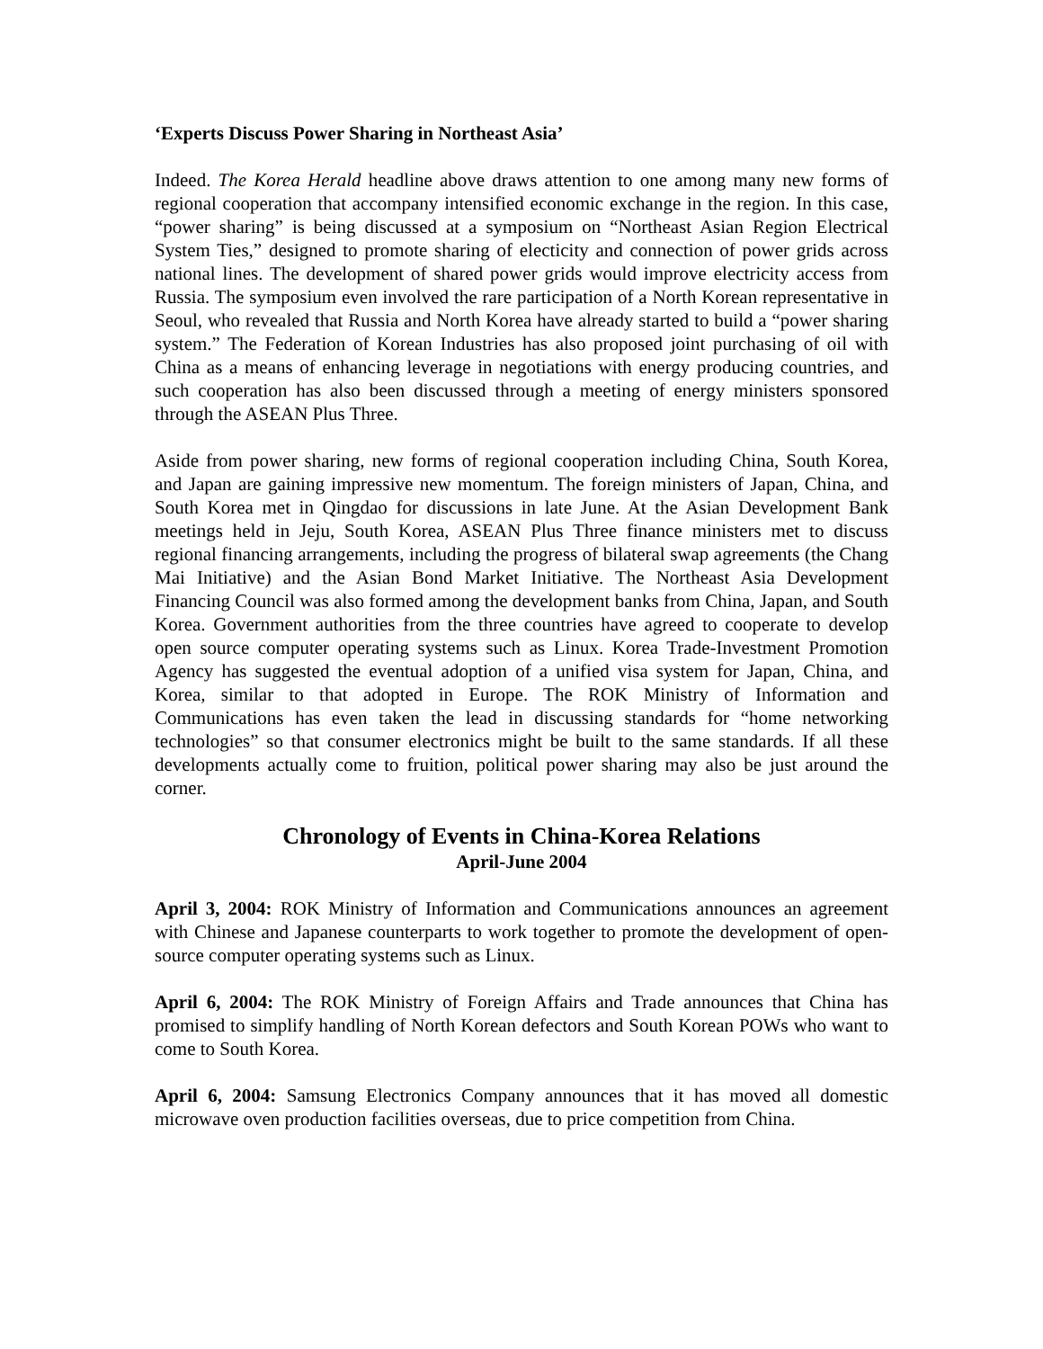‘Experts Discuss Power Sharing in Northeast Asia’
Indeed. The Korea Herald headline above draws attention to one among many new forms of regional cooperation that accompany intensified economic exchange in the region. In this case, “power sharing” is being discussed at a symposium on “Northeast Asian Region Electrical System Ties,” designed to promote sharing of electicity and connection of power grids across national lines. The development of shared power grids would improve electricity access from Russia. The symposium even involved the rare participation of a North Korean representative in Seoul, who revealed that Russia and North Korea have already started to build a “power sharing system.” The Federation of Korean Industries has also proposed joint purchasing of oil with China as a means of enhancing leverage in negotiations with energy producing countries, and such cooperation has also been discussed through a meeting of energy ministers sponsored through the ASEAN Plus Three.
Aside from power sharing, new forms of regional cooperation including China, South Korea, and Japan are gaining impressive new momentum. The foreign ministers of Japan, China, and South Korea met in Qingdao for discussions in late June. At the Asian Development Bank meetings held in Jeju, South Korea, ASEAN Plus Three finance ministers met to discuss regional financing arrangements, including the progress of bilateral swap agreements (the Chang Mai Initiative) and the Asian Bond Market Initiative. The Northeast Asia Development Financing Council was also formed among the development banks from China, Japan, and South Korea. Government authorities from the three countries have agreed to cooperate to develop open source computer operating systems such as Linux. Korea Trade-Investment Promotion Agency has suggested the eventual adoption of a unified visa system for Japan, China, and Korea, similar to that adopted in Europe. The ROK Ministry of Information and Communications has even taken the lead in discussing standards for “home networking technologies” so that consumer electronics might be built to the same standards. If all these developments actually come to fruition, political power sharing may also be just around the corner.
Chronology of Events in China-Korea Relations
April-June 2004
April 3, 2004: ROK Ministry of Information and Communications announces an agreement with Chinese and Japanese counterparts to work together to promote the development of open-source computer operating systems such as Linux.
April 6, 2004: The ROK Ministry of Foreign Affairs and Trade announces that China has promised to simplify handling of North Korean defectors and South Korean POWs who want to come to South Korea.
April 6, 2004: Samsung Electronics Company announces that it has moved all domestic microwave oven production facilities overseas, due to price competition from China.